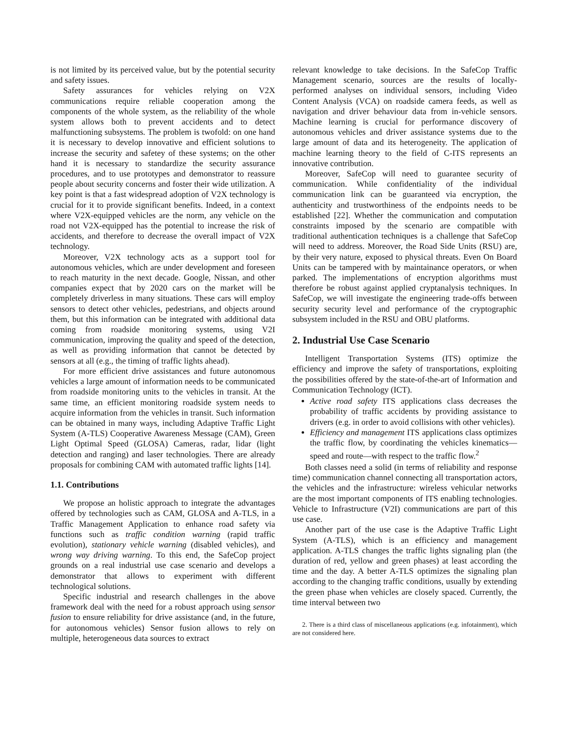is not limited by its perceived value, but by the potential security and safety issues.
Safety assurances for vehicles relying on V2X communications require reliable cooperation among the components of the whole system, as the reliability of the whole system allows both to prevent accidents and to detect malfunctioning subsystems. The problem is twofold: on one hand it is necessary to develop innovative and efficient solutions to increase the security and safetey of these systems; on the other hand it is necessary to standardize the security assurance procedures, and to use prototypes and demonstrator to reassure people about security concerns and foster their wide utilization. A key point is that a fast widespread adoption of V2X technology is crucial for it to provide significant benefits. Indeed, in a context where V2X-equipped vehicles are the norm, any vehicle on the road not V2X-equipped has the potential to increase the risk of accidents, and therefore to decrease the overall impact of V2X technology.
Moreover, V2X technology acts as a support tool for autonomous vehicles, which are under development and foreseen to reach maturity in the next decade. Google, Nissan, and other companies expect that by 2020 cars on the market will be completely driverless in many situations. These cars will employ sensors to detect other vehicles, pedestrians, and objects around them, but this information can be integrated with additional data coming from roadside monitoring systems, using V2I communication, improving the quality and speed of the detection, as well as providing information that cannot be detected by sensors at all (e.g., the timing of traffic lights ahead).
For more efficient drive assistances and future autonomous vehicles a large amount of information needs to be communicated from roadside monitoring units to the vehicles in transit. At the same time, an efficient monitoring roadside system needs to acquire information from the vehicles in transit. Such information can be obtained in many ways, including Adaptive Traffic Light System (A-TLS) Cooperative Awareness Message (CAM), Green Light Optimal Speed (GLOSA) Cameras, radar, lidar (light detection and ranging) and laser technologies. There are already proposals for combining CAM with automated traffic lights [14].
1.1. Contributions
We propose an holistic approach to integrate the advantages offered by technologies such as CAM, GLOSA and A-TLS, in a Traffic Management Application to enhance road safety via functions such as traffic condition warning (rapid traffic evolution), stationary vehicle warning (disabled vehicles), and wrong way driving warning. To this end, the SafeCop project grounds on a real industrial use case scenario and develops a demonstrator that allows to experiment with different technological solutions.
Specific industrial and research challenges in the above framework deal with the need for a robust approach using sensor fusion to ensure reliability for drive assistance (and, in the future, for autonomous vehicles) Sensor fusion allows to rely on multiple, heterogeneous data sources to extract
relevant knowledge to take decisions. In the SafeCop Traffic Management scenario, sources are the results of locally-performed analyses on individual sensors, including Video Content Analysis (VCA) on roadside camera feeds, as well as navigation and driver behaviour data from in-vehicle sensors. Machine learning is crucial for performance discovery of autonomous vehicles and driver assistance systems due to the large amount of data and its heterogeneity. The application of machine learning theory to the field of C-ITS represents an innovative contribution.
Moreover, SafeCop will need to guarantee security of communication. While confidentiality of the individual communication link can be guaranteed via encryption, the authenticity and trustworthiness of the endpoints needs to be established [22]. Whether the communication and computation constraints imposed by the scenario are compatible with traditional authentication techniques is a challenge that SafeCop will need to address. Moreover, the Road Side Units (RSU) are, by their very nature, exposed to physical threats. Even On Board Units can be tampered with by maintainance operators, or when parked. The implementations of encryption algorithms must therefore be robust against applied cryptanalysis techniques. In SafeCop, we will investigate the engineering trade-offs between security security level and performance of the cryptographic subsystem included in the RSU and OBU platforms.
2. Industrial Use Case Scenario
Intelligent Transportation Systems (ITS) optimize the efficiency and improve the safety of transportations, exploiting the possibilities offered by the state-of-the-art of Information and Communication Technology (ICT).
Active road safety ITS applications class decreases the probability of traffic accidents by providing assistance to drivers (e.g. in order to avoid collisions with other vehicles).
Efficiency and management ITS applications class optimizes the traffic flow, by coordinating the vehicles kinematics— speed and route—with respect to the traffic flow.<sup>2</sup>
Both classes need a solid (in terms of reliability and response time) communication channel connecting all transportation actors, the vehicles and the infrastructure: wireless vehicular networks are the most important components of ITS enabling technologies. Vehicle to Infrastructure (V2I) communications are part of this use case.
Another part of the use case is the Adaptive Traffic Light System (A-TLS), which is an efficiency and management application. A-TLS changes the traffic lights signaling plan (the duration of red, yellow and green phases) at least according the time and the day. A better A-TLS optimizes the signaling plan according to the changing traffic conditions, usually by extending the green phase when vehicles are closely spaced. Currently, the time interval between two
2. There is a third class of miscellaneous applications (e.g. infotainment), which are not considered here.